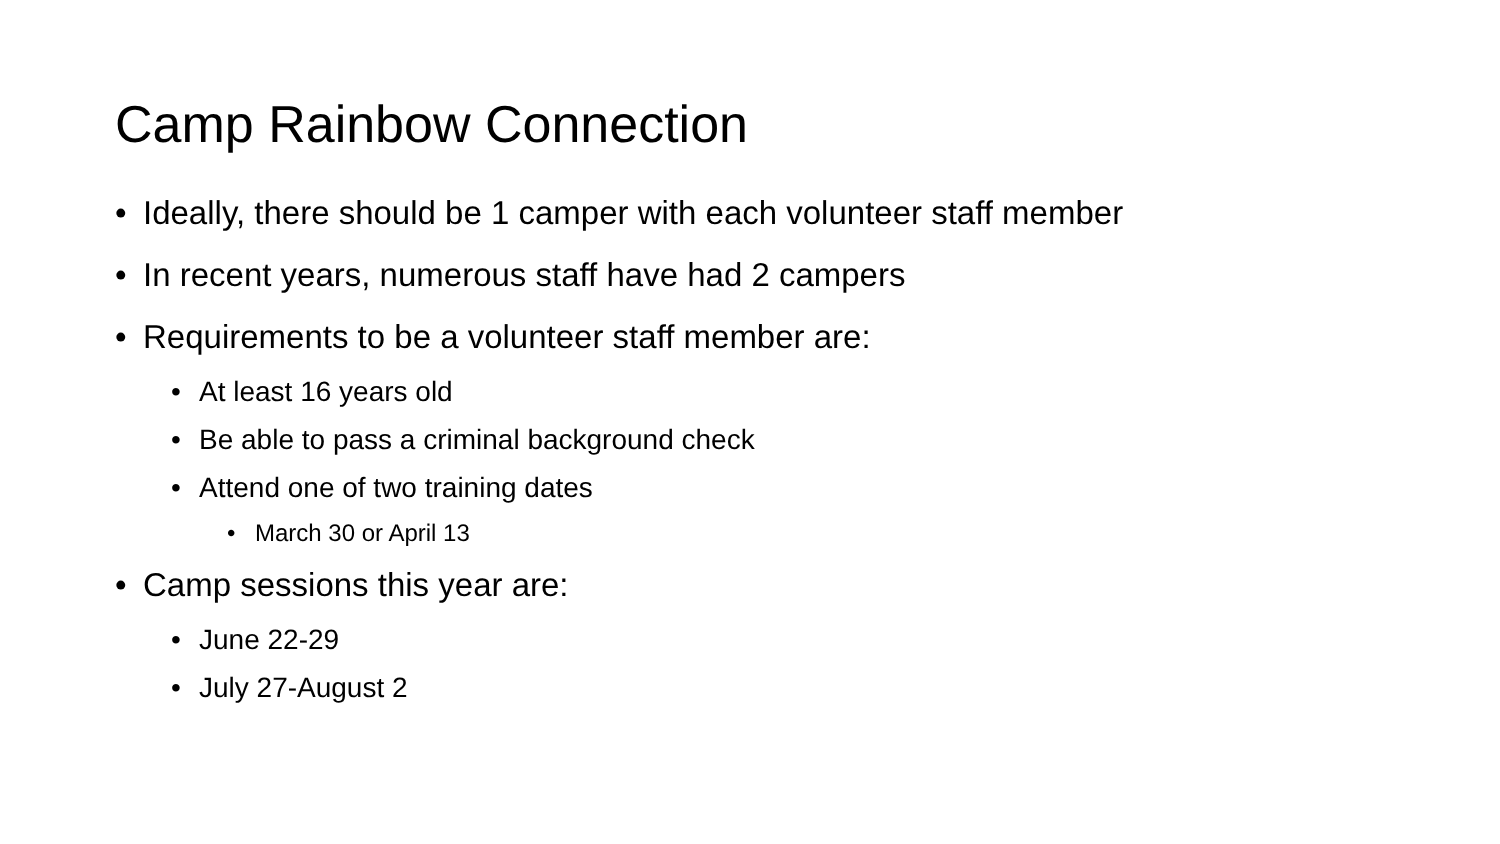Camp Rainbow Connection
• Ideally, there should be 1 camper with each volunteer staff member
• In recent years, numerous staff have had 2 campers
• Requirements to be a volunteer staff member are:
• At least 16 years old
• Be able to pass a criminal background check
• Attend one of two training dates
• March 30 or April 13
• Camp sessions this year are:
• June 22-29
• July 27-August 2